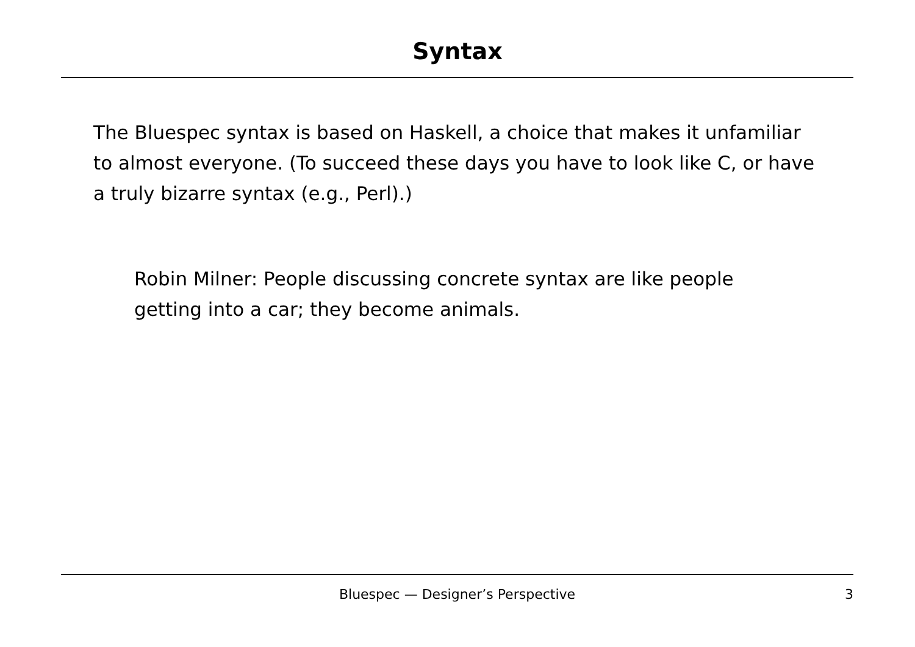Syntax
The Bluespec syntax is based on Haskell, a choice that makes it unfamiliar to almost everyone. (To succeed these days you have to look like C, or have a truly bizarre syntax (e.g., Perl).)
Robin Milner: People discussing concrete syntax are like people getting into a car; they become animals.
Bluespec — Designer’s Perspective
3